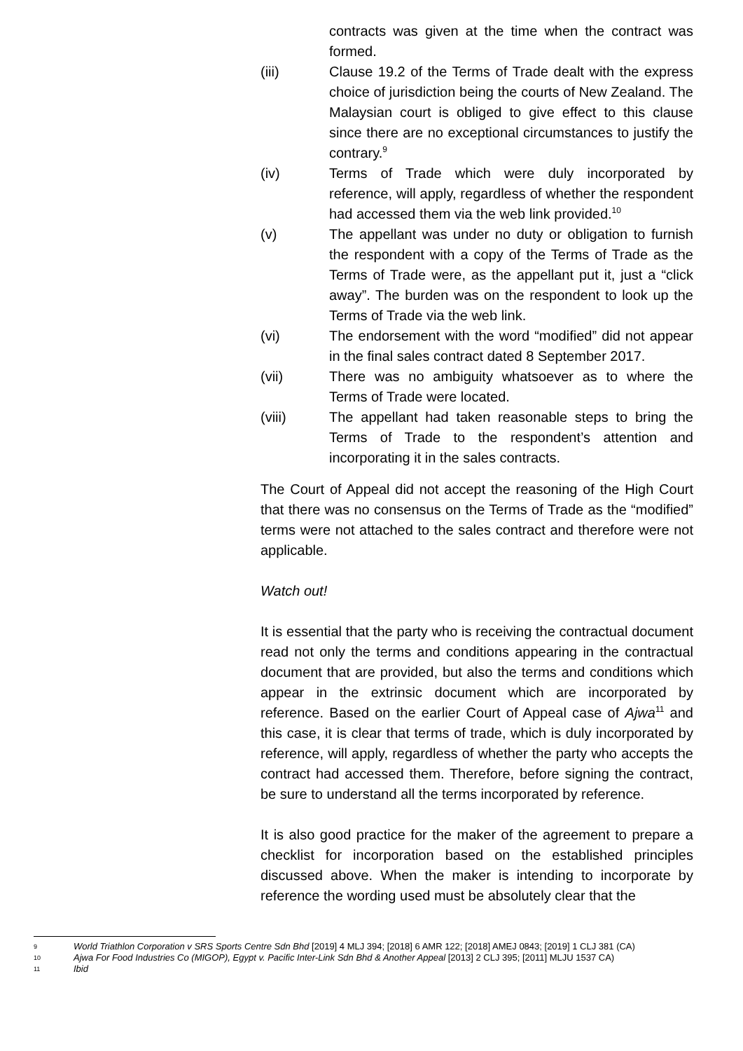contracts was given at the time when the contract was formed.
(iii) Clause 19.2 of the Terms of Trade dealt with the express choice of jurisdiction being the courts of New Zealand. The Malaysian court is obliged to give effect to this clause since there are no exceptional circumstances to justify the contrary.<sup>9</sup>
(iv) Terms of Trade which were duly incorporated by reference, will apply, regardless of whether the respondent had accessed them via the web link provided.<sup>10</sup>
(v) The appellant was under no duty or obligation to furnish the respondent with a copy of the Terms of Trade as the Terms of Trade were, as the appellant put it, just a “click away”. The burden was on the respondent to look up the Terms of Trade via the web link.
(vi) The endorsement with the word “modified” did not appear in the final sales contract dated 8 September 2017.
(vii) There was no ambiguity whatsoever as to where the Terms of Trade were located.
(viii) The appellant had taken reasonable steps to bring the Terms of Trade to the respondent’s attention and incorporating it in the sales contracts.
The Court of Appeal did not accept the reasoning of the High Court that there was no consensus on the Terms of Trade as the “modified” terms were not attached to the sales contract and therefore were not applicable.
Watch out!
It is essential that the party who is receiving the contractual document read not only the terms and conditions appearing in the contractual document that are provided, but also the terms and conditions which appear in the extrinsic document which are incorporated by reference. Based on the earlier Court of Appeal case of Ajwa<sup>11</sup> and this case, it is clear that terms of trade, which is duly incorporated by reference, will apply, regardless of whether the party who accepts the contract had accessed them. Therefore, before signing the contract, be sure to understand all the terms incorporated by reference.
It is also good practice for the maker of the agreement to prepare a checklist for incorporation based on the established principles discussed above. When the maker is intending to incorporate by reference the wording used must be absolutely clear that the
9 World Triathlon Corporation v SRS Sports Centre Sdn Bhd [2019] 4 MLJ 394; [2018] 6 AMR 122; [2018] AMEJ 0843; [2019] 1 CLJ 381 (CA)
10 Ajwa For Food Industries Co (MIGOP), Egypt v. Pacific Inter-Link Sdn Bhd & Another Appeal [2013] 2 CLJ 395; [2011] MLJU 1537 CA)
11 Ibid